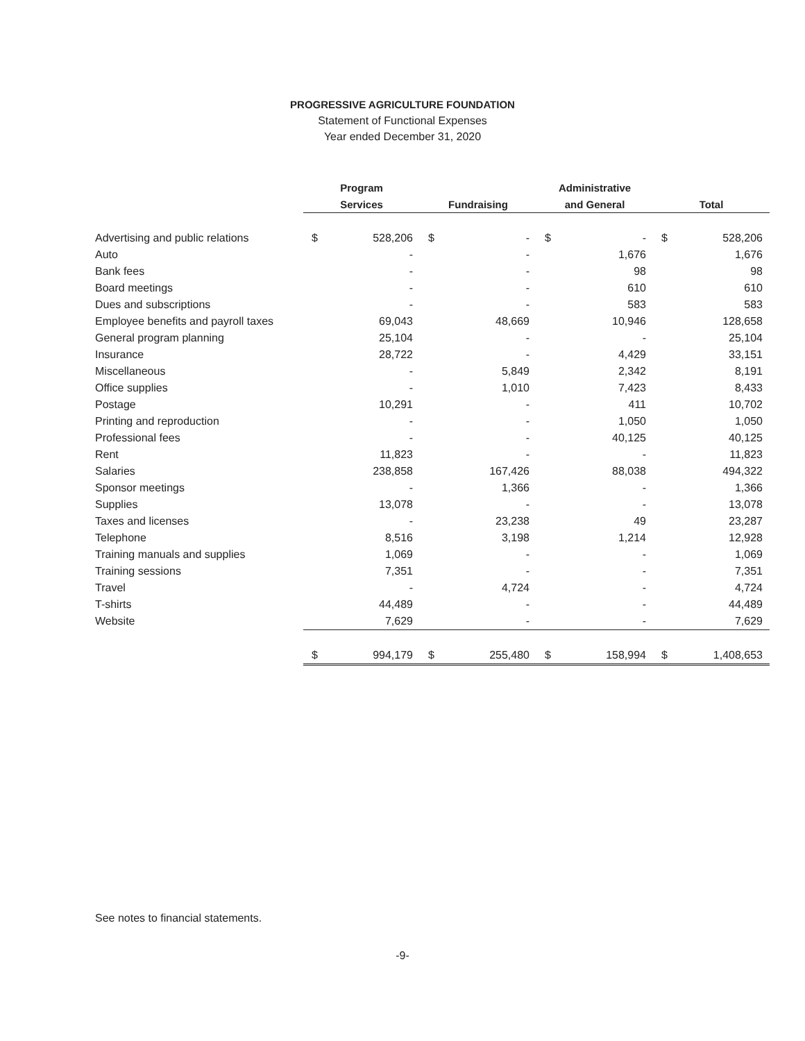PROGRESSIVE AGRICULTURE FOUNDATION
Statement of Functional Expenses
Year ended December 31, 2020
| | Program | | | | Administrative | | | |
| --- | --- | --- | --- | --- | --- | --- | --- | --- |
| | Services | | Fundraising | | and General | | Total | |
| Advertising and public relations | $ | 528,206 | $ | - | $ | - | $ | 528,206 |
| Auto | | - | | - | | 1,676 | | 1,676 |
| Bank fees | | - | | - | | 98 | | 98 |
| Board meetings | | - | | - | | 610 | | 610 |
| Dues and subscriptions | | - | | - | | 583 | | 583 |
| Employee benefits and payroll taxes | | 69,043 | | 48,669 | | 10,946 | | 128,658 |
| General program planning | | 25,104 | | - | | - | | 25,104 |
| Insurance | | 28,722 | | - | | 4,429 | | 33,151 |
| Miscellaneous | | - | | 5,849 | | 2,342 | | 8,191 |
| Office supplies | | - | | 1,010 | | 7,423 | | 8,433 |
| Postage | | 10,291 | | - | | 411 | | 10,702 |
| Printing and reproduction | | - | | - | | 1,050 | | 1,050 |
| Professional fees | | - | | - | | 40,125 | | 40,125 |
| Rent | | 11,823 | | - | | - | | 11,823 |
| Salaries | | 238,858 | | 167,426 | | 88,038 | | 494,322 |
| Sponsor meetings | | - | | 1,366 | | - | | 1,366 |
| Supplies | | 13,078 | | - | | - | | 13,078 |
| Taxes and licenses | | - | | 23,238 | | 49 | | 23,287 |
| Telephone | | 8,516 | | 3,198 | | 1,214 | | 12,928 |
| Training manuals and supplies | | 1,069 | | - | | - | | 1,069 |
| Training sessions | | 7,351 | | - | | - | | 7,351 |
| Travel | | - | | 4,724 | | - | | 4,724 |
| T-shirts | | 44,489 | | - | | - | | 44,489 |
| Website | | 7,629 | | - | | - | | 7,629 |
| | $ | 994,179 | $ | 255,480 | $ | 158,994 | $ | 1,408,653 |
See notes to financial statements.
-9-